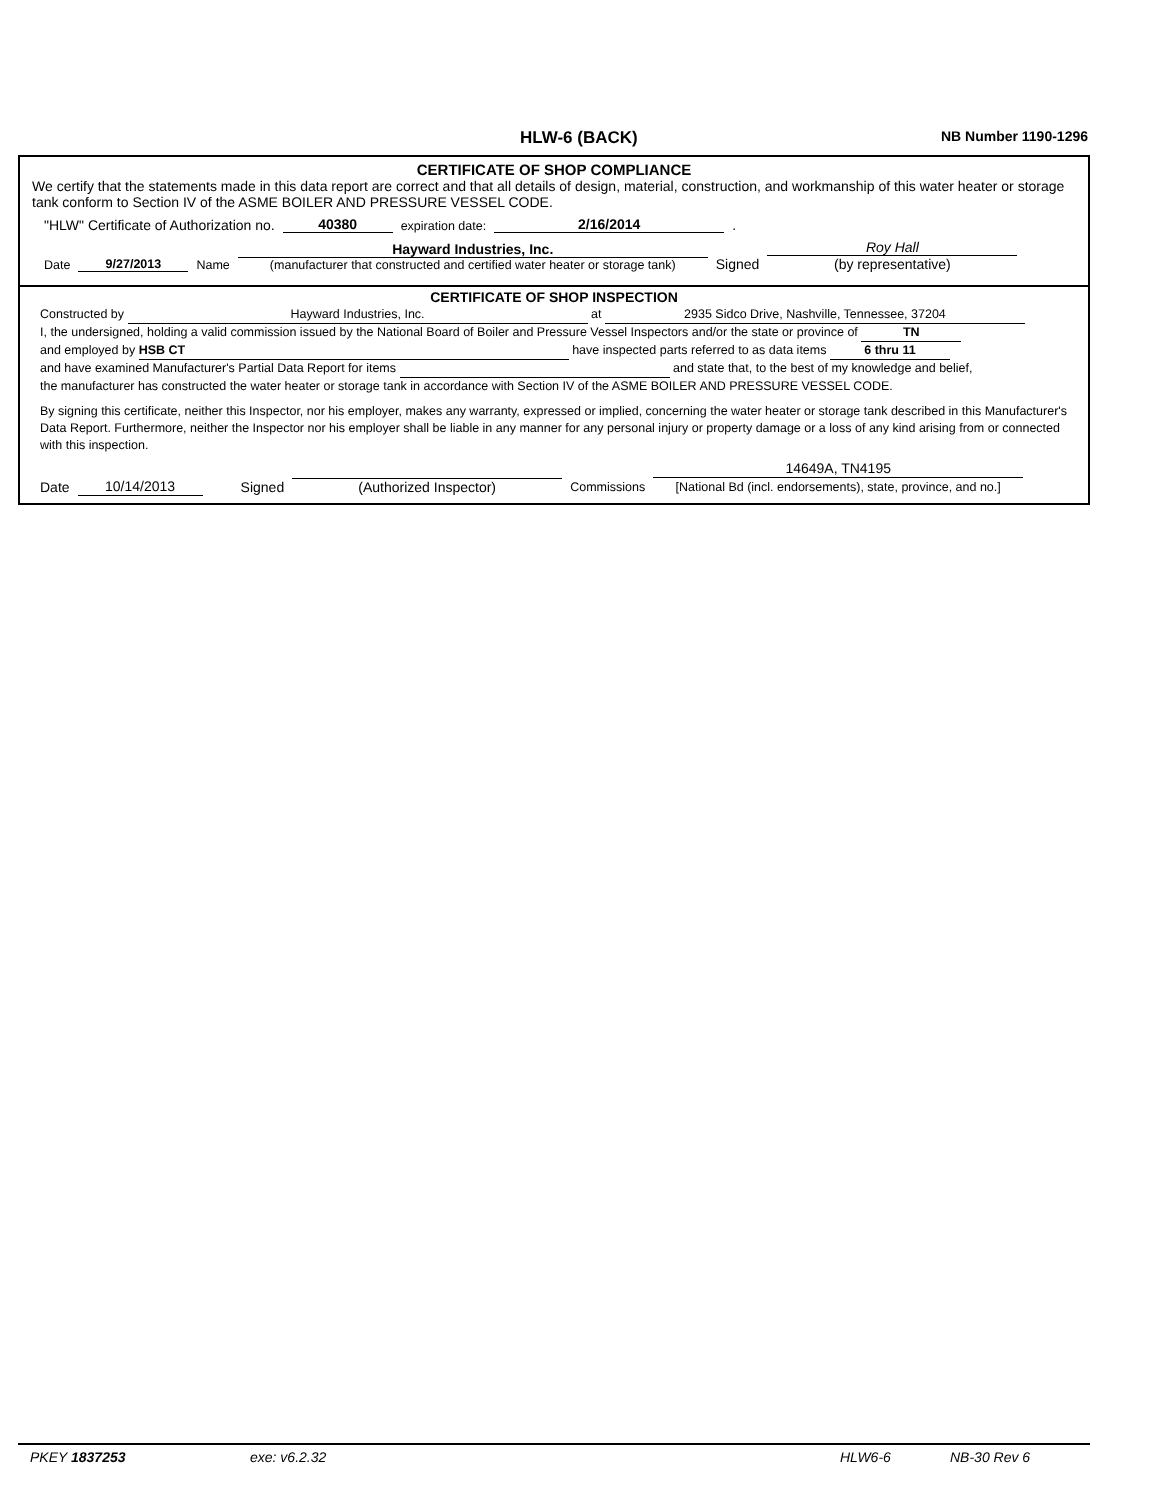HLW-6 (BACK) NB Number 1190-1296
CERTIFICATE OF SHOP COMPLIANCE
We certify that the statements made in this data report are correct and that all details of design, material, construction, and workmanship of this water heater or storage tank conform to Section IV of the ASME BOILER AND PRESSURE VESSEL CODE.
"HLW" Certificate of Authorization no. 40380 expiration date: 2/16/2014.
Date 9/27/2013 Name Hayward Industries, Inc.
(manufacturer that constructed and certified water heater or storage tank) Signed Roy Hall
(by representative)
CERTIFICATE OF SHOP INSPECTION
Constructed by Hayward Industries, Inc. at 2935 Sidco Drive, Nashville, Tennessee, 37204
I, the undersigned, holding a valid commission issued by the National Board of Boiler and Pressure Vessel Inspectors and/or the state or province of TN
and employed by HSB CT have inspected parts referred to as data items 6 thru 11
and have examined Manufacturer's Partial Data Report for items and state that, to the best of my knowledge and belief,
the manufacturer has constructed the water heater or storage tank in accordance with Section IV of the ASME BOILER AND PRESSURE VESSEL CODE.
By signing this certificate, neither this Inspector, nor his employer, makes any warranty, expressed or implied, concerning the water heater or storage tank described in this Manufacturer's Data Report. Furthermore, neither the Inspector nor his employer shall be liable in any manner for any personal injury or property damage or a loss of any kind arising from or connected with this inspection.
Date 10/14/2013 Signed
(Authorized Inspector) Commissions 14649A, TN4195
[National Bd (incl. endorsements), state, province, and no.]
PKEY 1837253 exe: v6.2.32 HLW6-6 NB-30 Rev 6